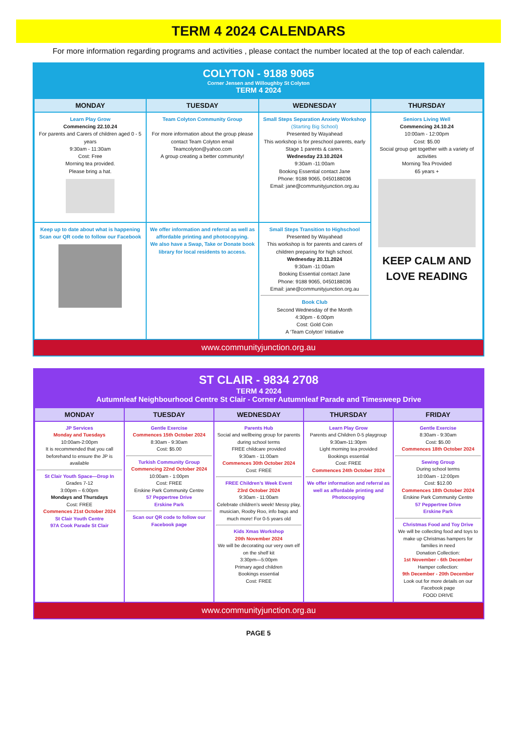TERM 4 2024 CALENDARS
For more information regarding programs and activities , please contact the number located at the top of each calendar.
COLYTON - 9188 9065
Corner Jensen and Willoughby St Colyton
TERM 4 2024
| MONDAY | TUESDAY | WEDNESDAY | THURSDAY |
| --- | --- | --- | --- |
| Learn Play Grow Commencing 22.10.24 For parents and Carers of children aged 0 - 5 years 9:30am - 11:30am Cost: Free Morning tea provided. Please bring a hat. | Team Colyton Community Group For more information about the group please contact Team Colyton email Teamcolyton@yahoo.com A group creating a better community! | Small Steps Separation Anxiety Workshop (Starting Big School) Presented by Wayahead This workshop is for preschool parents, early Stage 1 parents & carers. Wednesday 23.10.2024 9:30am -11:00am Booking Essential contact Jane Phone: 9188 9065, 0450188036 Email: jane@communityjunction.org.au | Seniors Living Well Commencing 24.10.24 10:00am - 12:00pm Cost: $5.00 Social group get together with a variety of activities Morning Tea Provided 65 years + KEEP CALM AND LOVE READING |
| Keep up to date about what is happening Scan our QR code to follow our Facebook | We offer information and referral as well as affordable printing and photocopying. We also have a Swap, Take or Donate book library for local residents to access. | Small Steps Transition to Highschool Presented by Wayahead This workshop is for parents and carers of children preparing for high school. Wednesday 20.11.2024 9:30am -11:00am Booking Essential contact Jane Phone: 9188 9065, 0450188036 Email: jane@communityjunction.org.au Book Club Second Wednesday of the Month 4:30pm - 6:00pm Cost: Gold Coin A ‘Team Colyton’ Initiative | |
www.communityjunction.org.au
ST CLAIR - 9834 2708
TERM 4 2024
Autumnleaf Neighbourhood Centre St Clair - Corner Autumnleaf Parade and Timesweep Drive
| MONDAY | TUESDAY | WEDNESDAY | THURSDAY | FRIDAY |
| --- | --- | --- | --- | --- |
| JP Services Monday and Tuesdays 10:00am-2:00pm It is recommended that you call beforehand to ensure the JP is available St Clair Youth Space—Drop In Grades 7-12 3:00pm – 6:00pm Mondays and Thursdays Cost: FREE Commences 21st October 2024 St Clair Youth Centre 97A Cook Parade St Clair | Gentle Exercise Commences 15th October 2024 8:30am - 9:30am Cost: $5.00 Turkish Community Group Commencing 22nd October 2024 10:00am - 1:00pm Cost: FREE Erskine Park Community Centre 57 Peppertree Drive Erskine Park Scan our QR code to follow our Facebook page | Parents Hub Social and wellbeing group for parents during school terms FREE childcare provided 9:30am - 11:00am Commences 30th October 2024 Cost: FREE FREE Children’s Week Event 23rd October 2024 9:30am - 11:00am Celebrate children’s week! Messy play, musician, Rooby Roo, info bags and much more! For 0-5 years old Kids Xmas Workshop 20th November 2024 We will be decorating our very own elf on the shelf kit 3:30pm—5:00pm Primary aged children Bookings essential Cost: FREE | Learn Play Grow Parents and Children 0-5 playgroup 9:30am-11:30pm Light morning tea provided Bookings essential Cost: FREE Commences 24th October 2024 We offer information and referral as well as affordable printing and Photocopying | Gentle Exercise 8:30am - 9:30am Cost: $5.00 Commences 18th October 2024 Sewing Group During school terms 10:00am - 12:00pm Cost: $12.00 Commences 18th October 2024 Erskine Park Community Centre 57 Peppertree Drive Erskine Park Christmas Food and Toy Drive We will be collecting food and toys to make up Christmas hampers for families in need Donation Collection: 1st November - 6th December Hamper collection: 9th December - 20th December Look out for more details on our Facebook page FOOD DRIVE |
www.communityjunction.org.au
PAGE 5